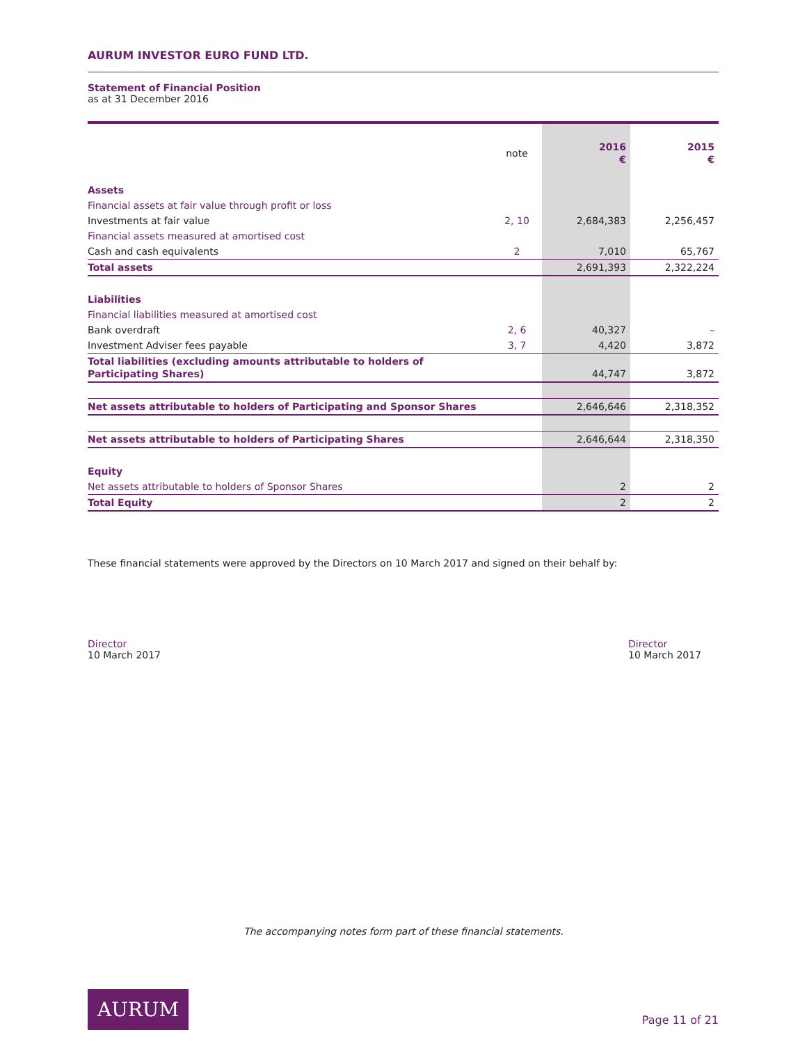AURUM INVESTOR EURO FUND LTD.
Statement of Financial Position
as at 31 December 2016
| | note | 2016 € | 2015 € |
| Assets | | | |
| Financial assets at fair value through profit or loss | | | |
| Investments at fair value | 2, 10 | 2,684,383 | 2,256,457 |
| Financial assets measured at amortised cost | | | |
| Cash and cash equivalents | 2 | 7,010 | 65,767 |
| Total assets | | 2,691,393 | 2,322,224 |
| Liabilities | | | |
| Financial liabilities measured at amortised cost | | | |
| Bank overdraft | 2, 6 | 40,327 | – |
| Investment Adviser fees payable | 3, 7 | 4,420 | 3,872 |
| Total liabilities (excluding amounts attributable to holders of Participating Shares) | | 44,747 | 3,872 |
| Net assets attributable to holders of Participating and Sponsor Shares | | 2,646,646 | 2,318,352 |
| Net assets attributable to holders of Participating Shares | | 2,646,644 | 2,318,350 |
| Equity | | | |
| Net assets attributable to holders of Sponsor Shares | | 2 | 2 |
| Total Equity | | 2 | 2 |
These financial statements were approved by the Directors on 10 March 2017 and signed on their behalf by:
Director
10 March 2017
Director
10 March 2017
The accompanying notes form part of these financial statements.
AURUM
Page 11 of 21